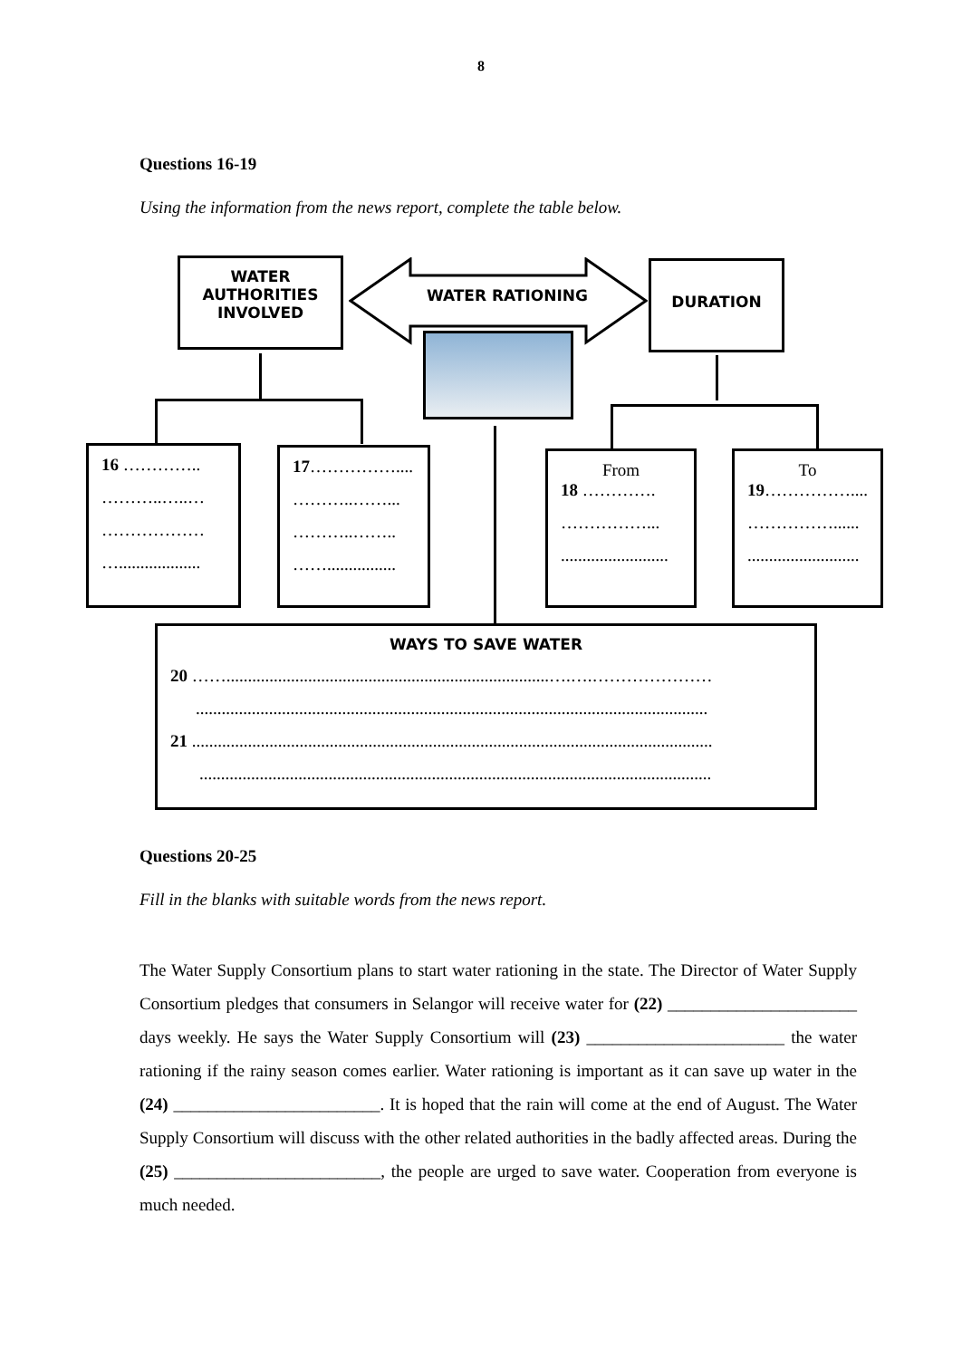8
Questions 16-19
Using the information from the news report, complete the table below.
WATER
AUTHORITIES
INVOLVED
WATER RATIONING
DURATION
16 …………..
………..…..…
………………
…...................
17……………....
………..……...
………..……..
……................
From
18 ………….
……………...
.........................
To
19……………....
……………......
..........................
WAYS TO SAVE WATER
20 ……...........................................................................….….…………………
.......................................................................................................................
21 .........................................................................................................................
.......................................................................................................................
Questions 20-25
Fill in the blanks with suitable words from the news report.
The Water Supply Consortium plans to start water rationing in the state. The Director of Water Supply Consortium pledges that consumers in Selangor will receive water for (22) ______________________ days weekly. He says the Water Supply Consortium will (23) _______________________ the water rationing if the rainy season comes earlier. Water rationing is important as it can save up water in the (24) ________________________. It is hoped that the rain will come at the end of August. The Water Supply Consortium will discuss with the other related authorities in the badly affected areas. During the (25) ________________________, the people are urged to save water. Cooperation from everyone is much needed.